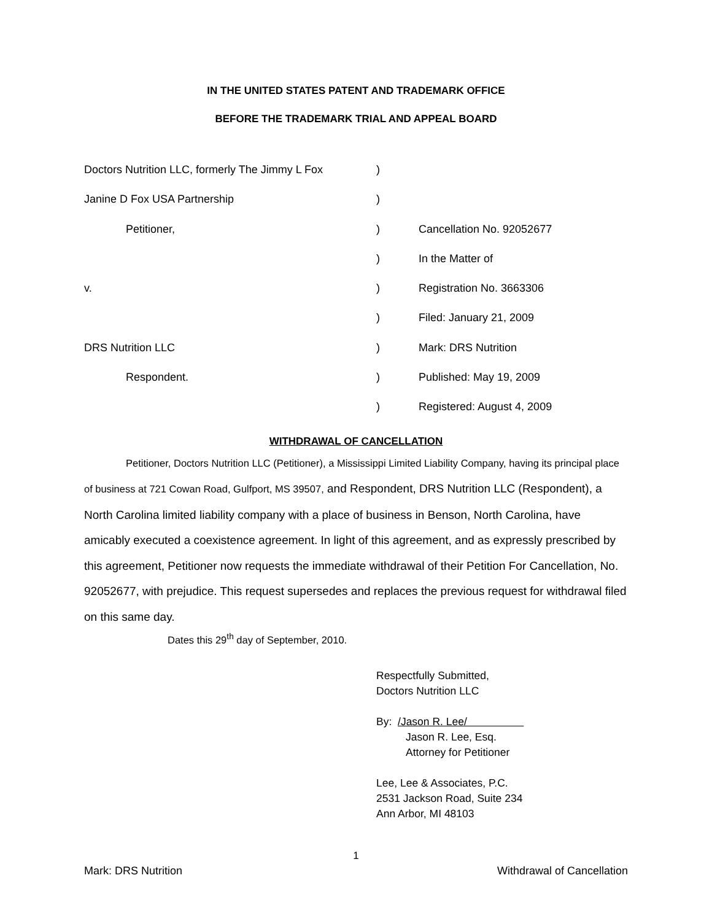IN THE UNITED STATES PATENT AND TRADEMARK OFFICE
BEFORE THE TRADEMARK TRIAL AND APPEAL BOARD
| Doctors Nutrition LLC, formerly The Jimmy L Fox | ) | |
| Janine D Fox USA Partnership | ) | |
| Petitioner, | ) | Cancellation No. 92052677 |
| | ) | In the Matter of |
| v. | ) | Registration No. 3663306 |
| | ) | Filed: January 21, 2009 |
| DRS Nutrition LLC | ) | Mark: DRS Nutrition |
| Respondent. | ) | Published: May 19, 2009 |
| | ) | Registered: August 4, 2009 |
WITHDRAWAL OF CANCELLATION
Petitioner, Doctors Nutrition LLC (Petitioner), a Mississippi Limited Liability Company, having its principal place of business at 721 Cowan Road, Gulfport, MS 39507, and Respondent, DRS Nutrition LLC (Respondent), a North Carolina limited liability company with a place of business in Benson, North Carolina, have amicably executed a coexistence agreement. In light of this agreement, and as expressly prescribed by this agreement, Petitioner now requests the immediate withdrawal of their Petition For Cancellation, No. 92052677, with prejudice. This request supersedes and replaces the previous request for withdrawal filed on this same day.
Dates this 29<sup>th</sup> day of September, 2010.
Respectfully Submitted,
Doctors Nutrition LLC
By: /Jason R. Lee/
Jason R. Lee, Esq.
Attorney for Petitioner
Lee, Lee & Associates, P.C.
2531 Jackson Road, Suite 234
Ann Arbor, MI 48103
1
Mark: DRS Nutrition Withdrawal of Cancellation